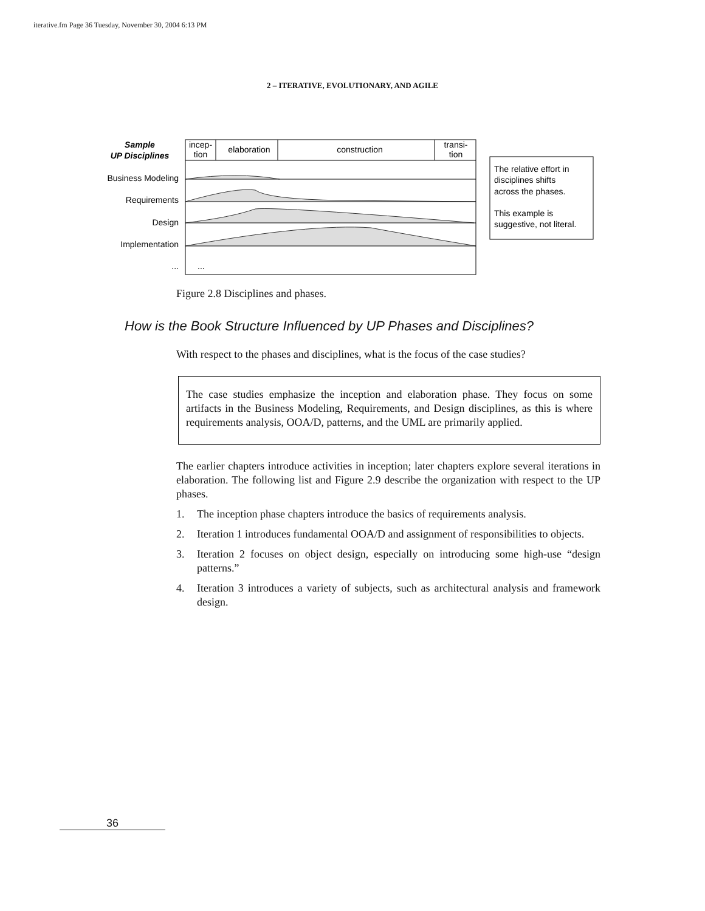iterative.fm Page 36 Tuesday, November 30, 2004 6:13 PM
2 – ITERATIVE, EVOLUTIONARY, AND AGILE
Sample
UP Disciplines
Business Modeling
Requirements
Design
Implementation
...
incep-
tion
elaboration
construction
transi-
tion
...
The relative effort in
disciplines shifts
across the phases.
This example is
suggestive, not literal.
Figure 2.8 Disciplines and phases.
How is the Book Structure Influenced by UP Phases and Disciplines?
With respect to the phases and disciplines, what is the focus of the case studies?
The case studies emphasize the inception and elaboration phase. They focus on some artifacts in the Business Modeling, Requirements, and Design disciplines, as this is where requirements analysis, OOA/D, patterns, and the UML are primarily applied.
The earlier chapters introduce activities in inception; later chapters explore several iterations in elaboration. The following list and Figure 2.9 describe the organization with respect to the UP phases.
1. The inception phase chapters introduce the basics of requirements analysis.
2. Iteration 1 introduces fundamental OOA/D and assignment of responsibilities to objects.
3. Iteration 2 focuses on object design, especially on introducing some high-use “design patterns.”
4. Iteration 3 introduces a variety of subjects, such as architectural analysis and framework design.
36